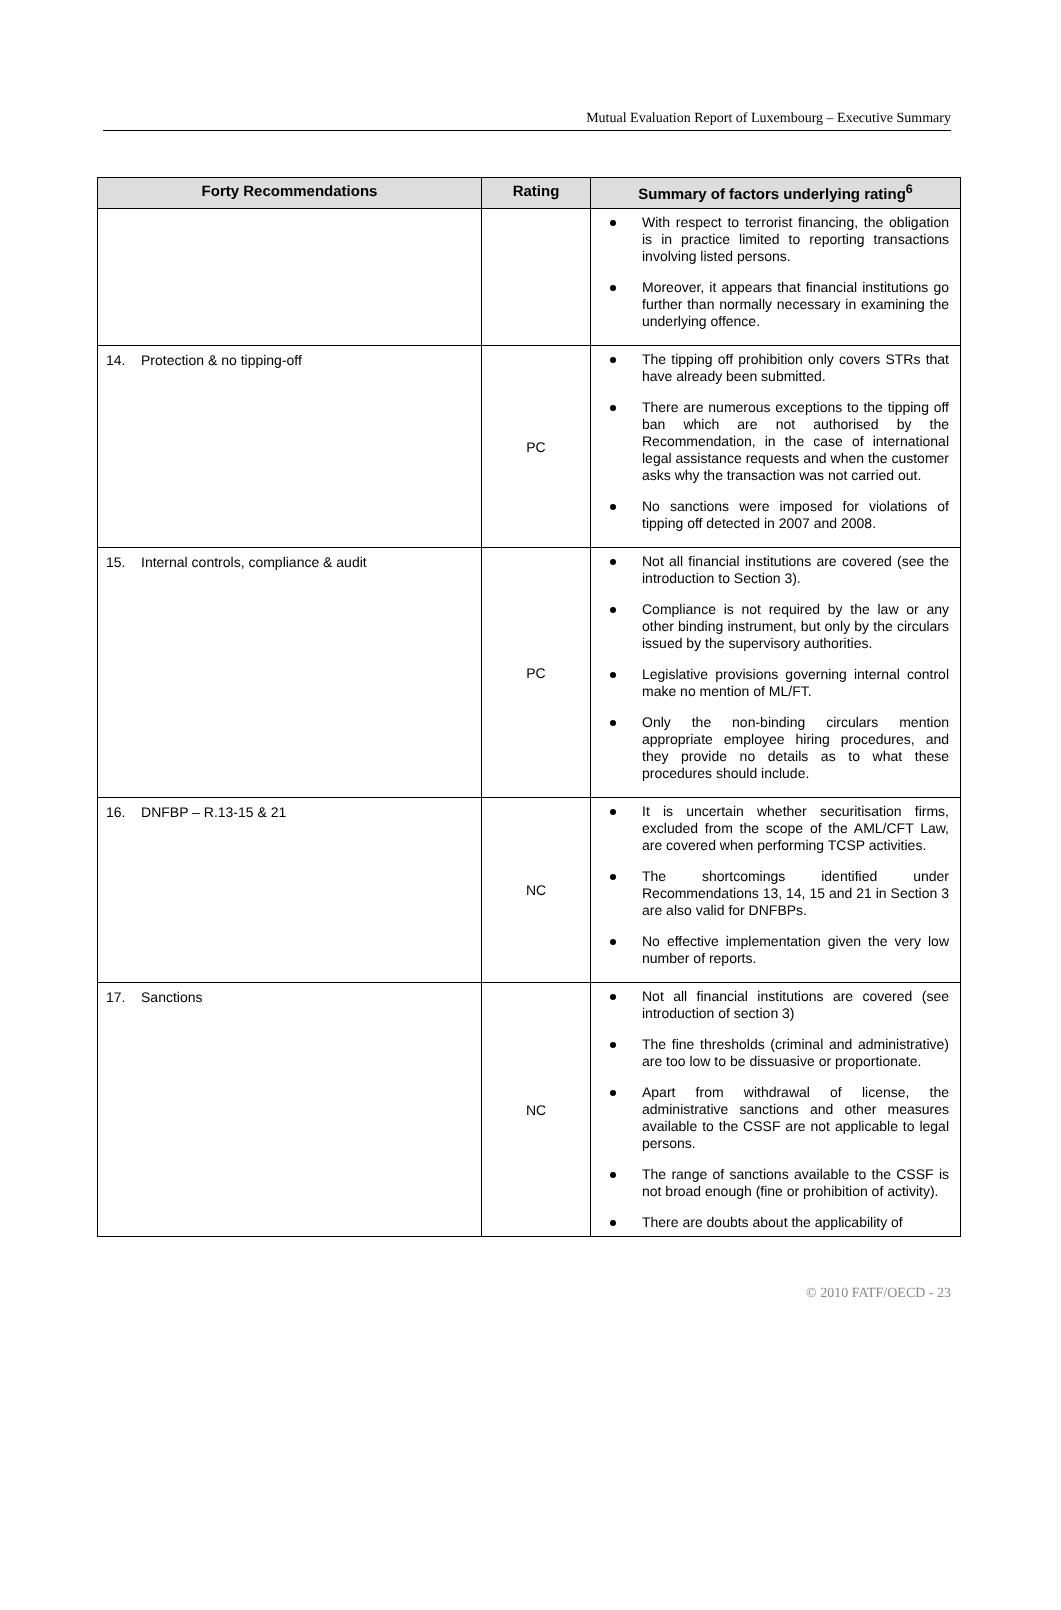Mutual Evaluation Report of Luxembourg – Executive Summary
| Forty Recommendations | Rating | Summary of factors underlying rating<sup>6</sup> |
| --- | --- | --- |
| | | With respect to terrorist financing, the obligation is in practice limited to reporting transactions involving listed persons. Moreover, it appears that financial institutions go further than normally necessary in examining the underlying offence. |
| 14. Protection & no tipping-off | PC | The tipping off prohibition only covers STRs that have already been submitted. There are numerous exceptions to the tipping off ban which are not authorised by the Recommendation, in the case of international legal assistance requests and when the customer asks why the transaction was not carried out. No sanctions were imposed for violations of tipping off detected in 2007 and 2008. |
| 15. Internal controls, compliance & audit | PC | Not all financial institutions are covered (see the introduction to Section 3). Compliance is not required by the law or any other binding instrument, but only by the circulars issued by the supervisory authorities. Legislative provisions governing internal control make no mention of ML/FT. Only the non-binding circulars mention appropriate employee hiring procedures, and they provide no details as to what these procedures should include. |
| 16. DNFBP – R.13-15 & 21 | NC | It is uncertain whether securitisation firms, excluded from the scope of the AML/CFT Law, are covered when performing TCSP activities. The shortcomings identified under Recommendations 13, 14, 15 and 21 in Section 3 are also valid for DNFBPs. No effective implementation given the very low number of reports. |
| 17. Sanctions | NC | Not all financial institutions are covered (see introduction of section 3) The fine thresholds (criminal and administrative) are too low to be dissuasive or proportionate. Apart from withdrawal of license, the administrative sanctions and other measures available to the CSSF are not applicable to legal persons. The range of sanctions available to the CSSF is not broad enough (fine or prohibition of activity). There are doubts about the applicability of |
© 2010 FATF/OECD - 23